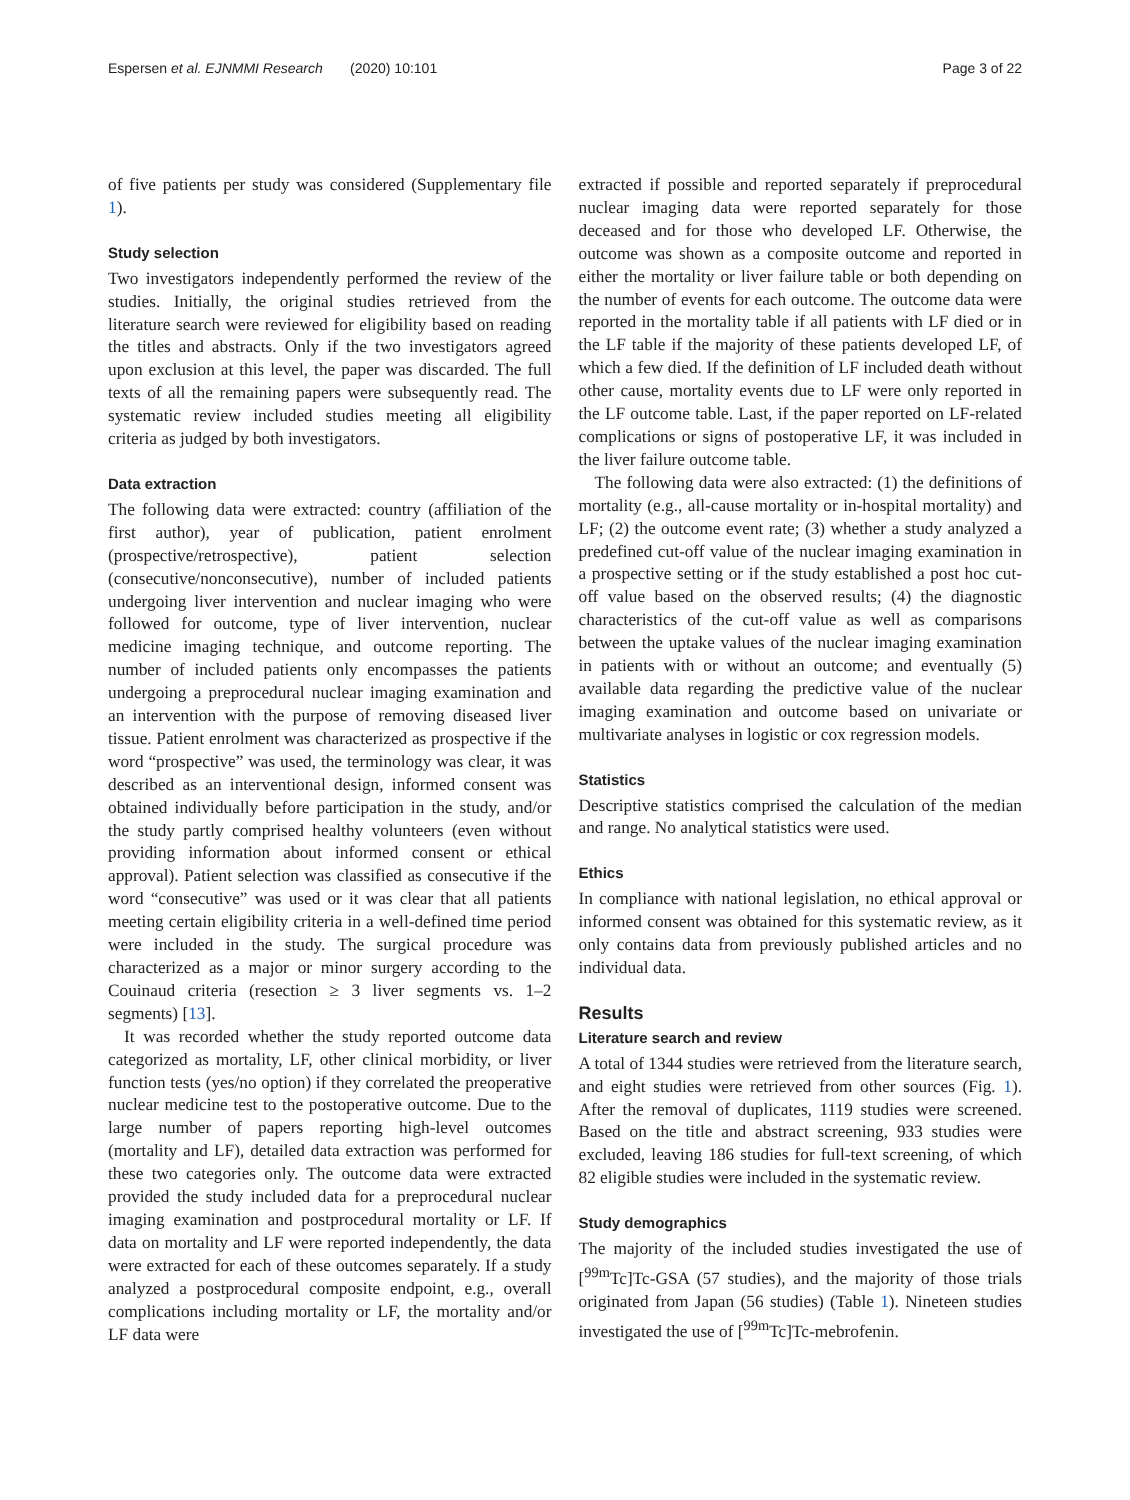Espersen et al. EJNMMI Research (2020) 10:101 Page 3 of 22
of five patients per study was considered (Supplementary file 1).
Study selection
Two investigators independently performed the review of the studies. Initially, the original studies retrieved from the literature search were reviewed for eligibility based on reading the titles and abstracts. Only if the two investigators agreed upon exclusion at this level, the paper was discarded. The full texts of all the remaining papers were subsequently read. The systematic review included studies meeting all eligibility criteria as judged by both investigators.
Data extraction
The following data were extracted: country (affiliation of the first author), year of publication, patient enrolment (prospective/retrospective), patient selection (consecutive/nonconsecutive), number of included patients undergoing liver intervention and nuclear imaging who were followed for outcome, type of liver intervention, nuclear medicine imaging technique, and outcome reporting. The number of included patients only encompasses the patients undergoing a preprocedural nuclear imaging examination and an intervention with the purpose of removing diseased liver tissue. Patient enrolment was characterized as prospective if the word “prospective” was used, the terminology was clear, it was described as an interventional design, informed consent was obtained individually before participation in the study, and/or the study partly comprised healthy volunteers (even without providing information about informed consent or ethical approval). Patient selection was classified as consecutive if the word “consecutive” was used or it was clear that all patients meeting certain eligibility criteria in a well-defined time period were included in the study. The surgical procedure was characterized as a major or minor surgery according to the Couinaud criteria (resection ≥ 3 liver segments vs. 1–2 segments) [13].
It was recorded whether the study reported outcome data categorized as mortality, LF, other clinical morbidity, or liver function tests (yes/no option) if they correlated the preoperative nuclear medicine test to the postoperative outcome. Due to the large number of papers reporting high-level outcomes (mortality and LF), detailed data extraction was performed for these two categories only. The outcome data were extracted provided the study included data for a preprocedural nuclear imaging examination and postprocedural mortality or LF. If data on mortality and LF were reported independently, the data were extracted for each of these outcomes separately. If a study analyzed a postprocedural composite endpoint, e.g., overall complications including mortality or LF, the mortality and/or LF data were
extracted if possible and reported separately if preprocedural nuclear imaging data were reported separately for those deceased and for those who developed LF. Otherwise, the outcome was shown as a composite outcome and reported in either the mortality or liver failure table or both depending on the number of events for each outcome. The outcome data were reported in the mortality table if all patients with LF died or in the LF table if the majority of these patients developed LF, of which a few died. If the definition of LF included death without other cause, mortality events due to LF were only reported in the LF outcome table. Last, if the paper reported on LF-related complications or signs of postoperative LF, it was included in the liver failure outcome table.
The following data were also extracted: (1) the definitions of mortality (e.g., all-cause mortality or in-hospital mortality) and LF; (2) the outcome event rate; (3) whether a study analyzed a predefined cut-off value of the nuclear imaging examination in a prospective setting or if the study established a post hoc cut-off value based on the observed results; (4) the diagnostic characteristics of the cut-off value as well as comparisons between the uptake values of the nuclear imaging examination in patients with or without an outcome; and eventually (5) available data regarding the predictive value of the nuclear imaging examination and outcome based on univariate or multivariate analyses in logistic or cox regression models.
Statistics
Descriptive statistics comprised the calculation of the median and range. No analytical statistics were used.
Ethics
In compliance with national legislation, no ethical approval or informed consent was obtained for this systematic review, as it only contains data from previously published articles and no individual data.
Results
Literature search and review
A total of 1344 studies were retrieved from the literature search, and eight studies were retrieved from other sources (Fig. 1). After the removal of duplicates, 1119 studies were screened. Based on the title and abstract screening, 933 studies were excluded, leaving 186 studies for full-text screening, of which 82 eligible studies were included in the systematic review.
Study demographics
The majority of the included studies investigated the use of [<sup>99m</sup>Tc]Tc-GSA (57 studies), and the majority of those trials originated from Japan (56 studies) (Table 1). Nineteen studies investigated the use of [<sup>99m</sup>Tc]Tc-mebrofenin.